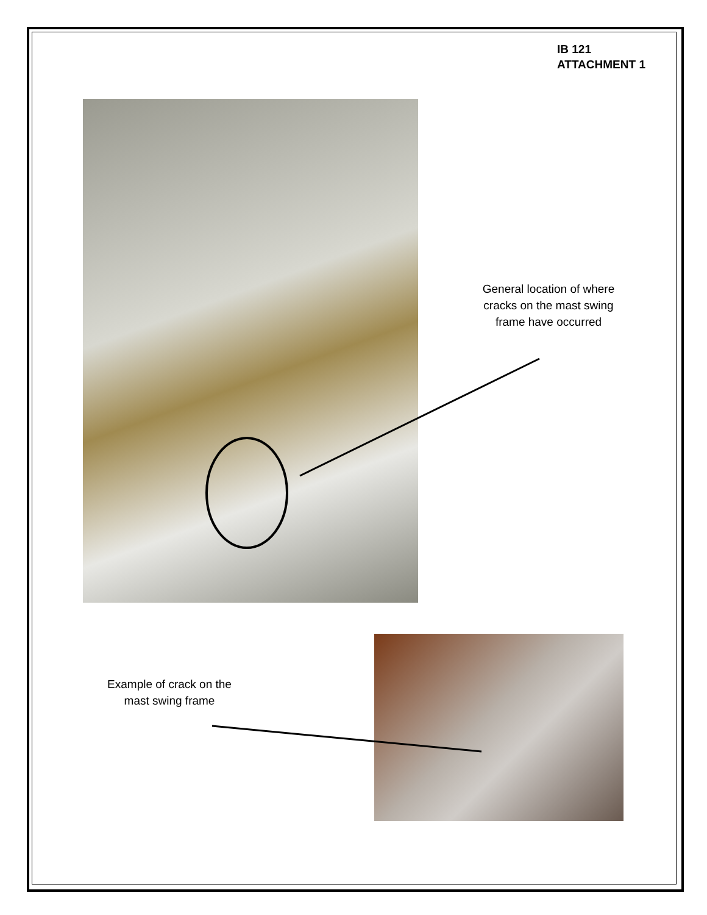IB 121
ATTACHMENT 1
General location of where cracks on the mast swing frame have occurred
Example of crack on the mast swing frame